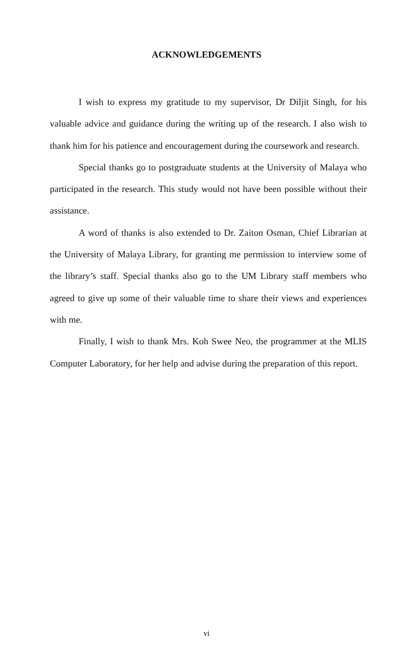ACKNOWLEDGEMENTS
I wish to express my gratitude to my supervisor, Dr Diljit Singh, for his valuable advice and guidance during the writing up of the research. I also wish to thank him for his patience and encouragement during the coursework and research.
Special thanks go to postgraduate students at the University of Malaya who participated in the research. This study would not have been possible without their assistance.
A word of thanks is also extended to Dr. Zaiton Osman, Chief Librarian at the University of Malaya Library, for granting me permission to interview some of the library’s staff. Special thanks also go to the UM Library staff members who agreed to give up some of their valuable time to share their views and experiences with me.
Finally, I wish to thank Mrs. Koh Swee Neo, the programmer at the MLIS Computer Laboratory, for her help and advise during the preparation of this report.
vi